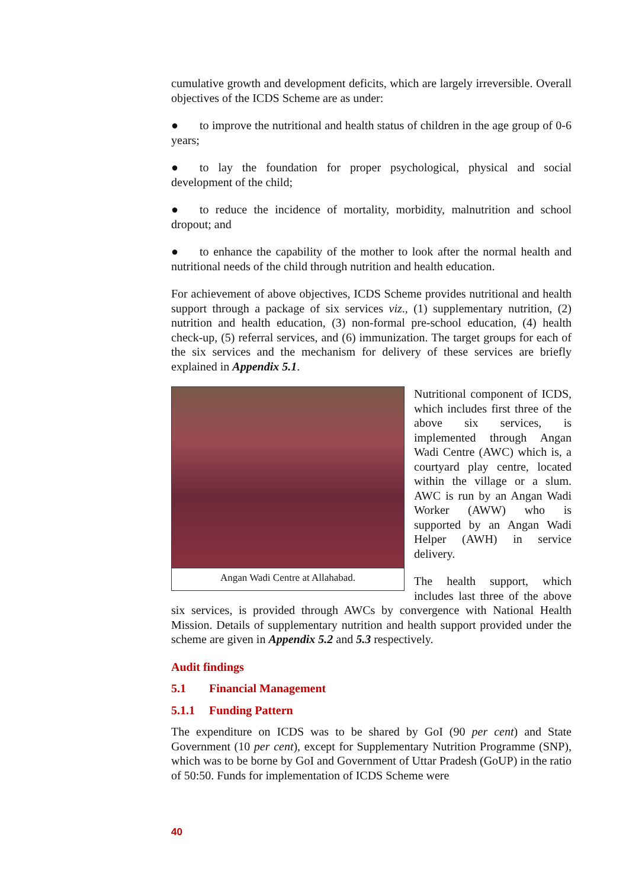cumulative growth and development deficits, which are largely irreversible. Overall objectives of the ICDS Scheme are as under:
● to improve the nutritional and health status of children in the age group of 0-6 years;
● to lay the foundation for proper psychological, physical and social development of the child;
● to reduce the incidence of mortality, morbidity, malnutrition and school dropout; and
● to enhance the capability of the mother to look after the normal health and nutritional needs of the child through nutrition and health education.
For achievement of above objectives, ICDS Scheme provides nutritional and health support through a package of six services viz., (1) supplementary nutrition, (2) nutrition and health education, (3) non-formal pre-school education, (4) health check-up, (5) referral services, and (6) immunization. The target groups for each of the six services and the mechanism for delivery of these services are briefly explained in Appendix 5.1.
Angan Wadi Centre at Allahabad.
Nutritional component of ICDS, which includes first three of the above six services, is implemented through Angan Wadi Centre (AWC) which is, a courtyard play centre, located within the village or a slum. AWC is run by an Angan Wadi Worker (AWW) who is supported by an Angan Wadi Helper (AWH) in service delivery.
The health support, which includes last three of the above six services, is provided through AWCs by convergence with National Health Mission. Details of supplementary nutrition and health support provided under the scheme are given in Appendix 5.2 and 5.3 respectively.
Audit findings
5.1 Financial Management
5.1.1 Funding Pattern
The expenditure on ICDS was to be shared by GoI (90 per cent) and State Government (10 per cent), except for Supplementary Nutrition Programme (SNP), which was to be borne by GoI and Government of Uttar Pradesh (GoUP) in the ratio of 50:50. Funds for implementation of ICDS Scheme were
40